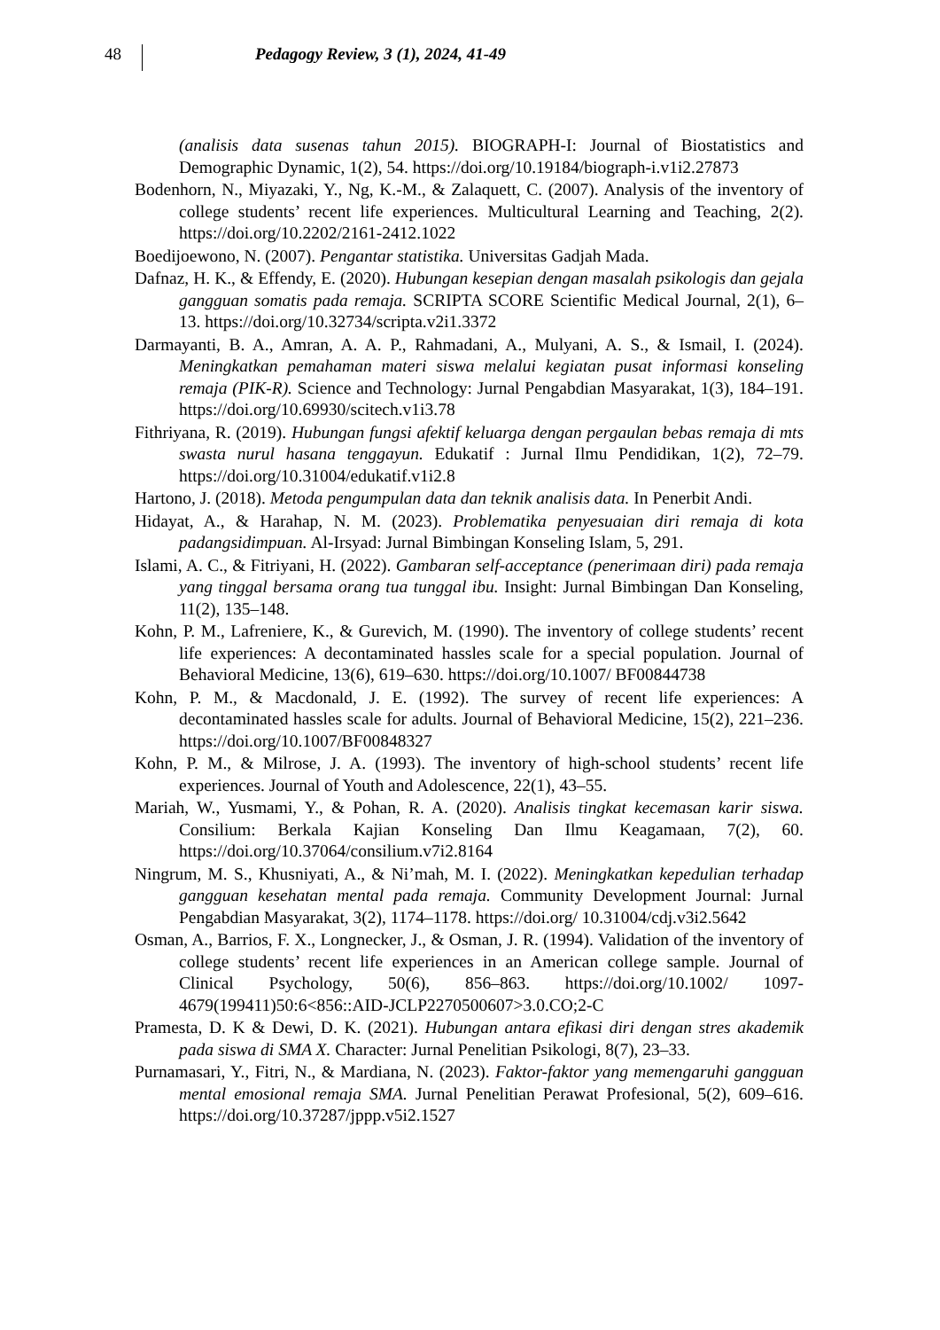48
Pedagogy Review, 3 (1), 2024, 41-49
(analisis data susenas tahun 2015). BIOGRAPH-I: Journal of Biostatistics and Demographic Dynamic, 1(2), 54. https://doi.org/10.19184/biograph-i.v1i2.27873
Bodenhorn, N., Miyazaki, Y., Ng, K.-M., & Zalaquett, C. (2007). Analysis of the inventory of college students’ recent life experiences. Multicultural Learning and Teaching, 2(2). https://doi.org/10.2202/2161-2412.1022
Boedijoewono, N. (2007). Pengantar statistika. Universitas Gadjah Mada.
Dafnaz, H. K., & Effendy, E. (2020). Hubungan kesepian dengan masalah psikologis dan gejala gangguan somatis pada remaja. SCRIPTA SCORE Scientific Medical Journal, 2(1), 6–13. https://doi.org/10.32734/scripta.v2i1.3372
Darmayanti, B. A., Amran, A. A. P., Rahmadani, A., Mulyani, A. S., & Ismail, I. (2024). Meningkatkan pemahaman materi siswa melalui kegiatan pusat informasi konseling remaja (PIK-R). Science and Technology: Jurnal Pengabdian Masyarakat, 1(3), 184–191. https://doi.org/10.69930/scitech.v1i3.78
Fithriyana, R. (2019). Hubungan fungsi afektif keluarga dengan pergaulan bebas remaja di mts swasta nurul hasana tenggayun. Edukatif : Jurnal Ilmu Pendidikan, 1(2), 72–79. https://doi.org/10.31004/edukatif.v1i2.8
Hartono, J. (2018). Metoda pengumpulan data dan teknik analisis data. In Penerbit Andi.
Hidayat, A., & Harahap, N. M. (2023). Problematika penyesuaian diri remaja di kota padangsidimpuan. Al-Irsyad: Jurnal Bimbingan Konseling Islam, 5, 291.
Islami, A. C., & Fitriyani, H. (2022). Gambaran self-acceptance (penerimaan diri) pada remaja yang tinggal bersama orang tua tunggal ibu. Insight: Jurnal Bimbingan Dan Konseling, 11(2), 135–148.
Kohn, P. M., Lafreniere, K., & Gurevich, M. (1990). The inventory of college students’ recent life experiences: A decontaminated hassles scale for a special population. Journal of Behavioral Medicine, 13(6), 619–630. https://doi.org/10.1007/ BF00844738
Kohn, P. M., & Macdonald, J. E. (1992). The survey of recent life experiences: A decontaminated hassles scale for adults. Journal of Behavioral Medicine, 15(2), 221–236. https://doi.org/10.1007/BF00848327
Kohn, P. M., & Milrose, J. A. (1993). The inventory of high-school students’ recent life experiences. Journal of Youth and Adolescence, 22(1), 43–55.
Mariah, W., Yusmami, Y., & Pohan, R. A. (2020). Analisis tingkat kecemasan karir siswa. Consilium: Berkala Kajian Konseling Dan Ilmu Keagamaan, 7(2), 60. https://doi.org/10.37064/consilium.v7i2.8164
Ningrum, M. S., Khusniyati, A., & Ni’mah, M. I. (2022). Meningkatkan kepedulian terhadap gangguan kesehatan mental pada remaja. Community Development Journal: Jurnal Pengabdian Masyarakat, 3(2), 1174–1178. https://doi.org/ 10.31004/cdj.v3i2.5642
Osman, A., Barrios, F. X., Longnecker, J., & Osman, J. R. (1994). Validation of the inventory of college students’ recent life experiences in an American college sample. Journal of Clinical Psychology, 50(6), 856–863. https://doi.org/10.1002/ 1097-4679(199411)50:6<856::AID-JCLP2270500607>3.0.CO;2-C
Pramesta, D. K & Dewi, D. K. (2021). Hubungan antara efikasi diri dengan stres akademik pada siswa di SMA X. Character: Jurnal Penelitian Psikologi, 8(7), 23–33.
Purnamasari, Y., Fitri, N., & Mardiana, N. (2023). Faktor-faktor yang memengaruhi gangguan mental emosional remaja SMA. Jurnal Penelitian Perawat Profesional, 5(2), 609–616. https://doi.org/10.37287/jppp.v5i2.1527